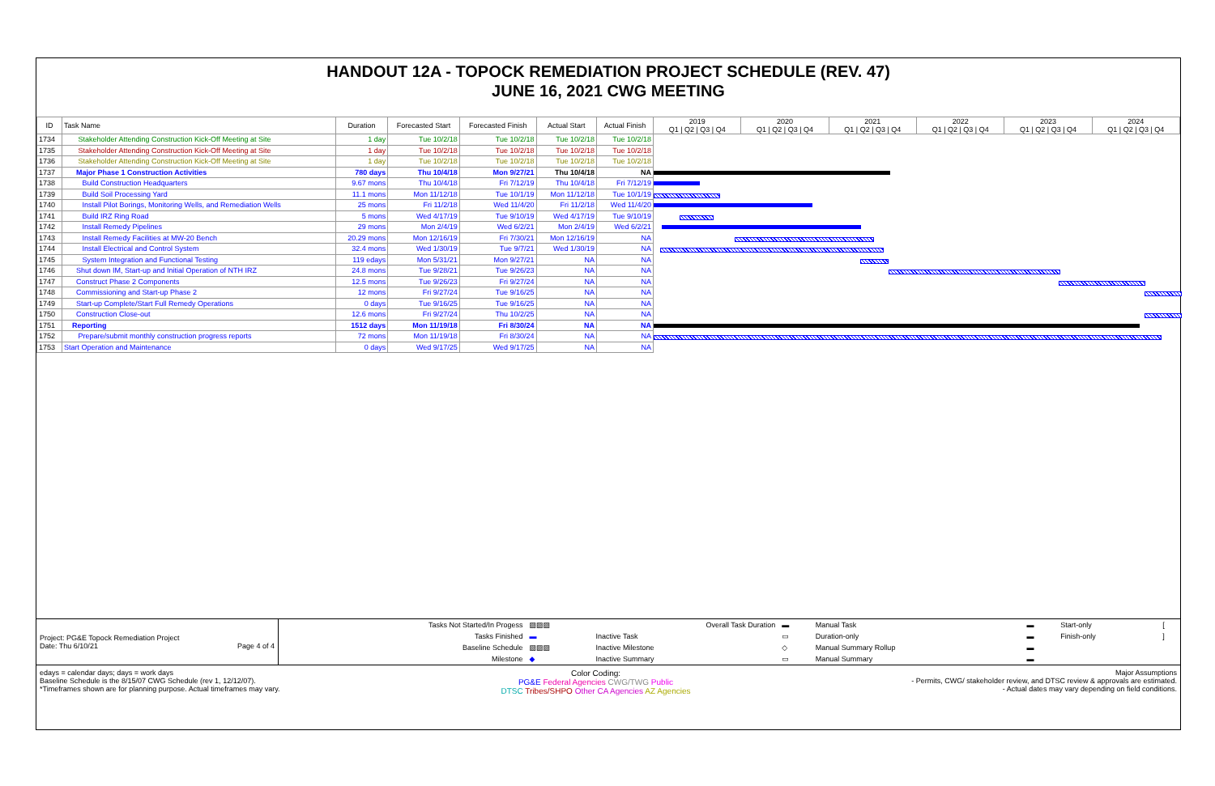HANDOUT 12A - TOPOCK REMEDIATION PROJECT SCHEDULE (REV. 47)
JUNE 16, 2021 CWG MEETING
| ID | Task Name | Duration | Forecasted Start | Forecasted Finish | Actual Start | Actual Finish |
| --- | --- | --- | --- | --- | --- | --- |
| 1734 | Stakeholder Attending Construction Kick-Off Meeting at Site | 1 day | Tue 10/2/18 | Tue 10/2/18 | Tue 10/2/18 | Tue 10/2/18 |
| 1735 | Stakeholder Attending Construction Kick-Off Meeting at Site | 1 day | Tue 10/2/18 | Tue 10/2/18 | Tue 10/2/18 | Tue 10/2/18 |
| 1736 | Stakeholder Attending Construction Kick-Off Meeting at Site | 1 day | Tue 10/2/18 | Tue 10/2/18 | Tue 10/2/18 | Tue 10/2/18 |
| 1737 | Major Phase 1 Construction Activities | 780 days | Thu 10/4/18 | Mon 9/27/21 | Thu 10/4/18 | NA |
| 1738 | Build Construction Headquarters | 9.67 mons | Thu 10/4/18 | Fri 7/12/19 | Thu 10/4/18 | Fri 7/12/19 |
| 1739 | Build Soil Processing Yard | 11.1 mons | Mon 11/12/18 | Tue 10/1/19 | Mon 11/12/18 | Tue 10/1/19 |
| 1740 | Install Pilot Borings, Monitoring Wells, and Remediation Wells | 25 mons | Fri 11/2/18 | Wed 11/4/20 | Fri 11/2/18 | Wed 11/4/20 |
| 1741 | Build IRZ Ring Road | 5 mons | Wed 4/17/19 | Tue 9/10/19 | Wed 4/17/19 | Tue 9/10/19 |
| 1742 | Install Remedy Pipelines | 29 mons | Mon 2/4/19 | Wed 6/2/21 | Mon 2/4/19 | Wed 6/2/21 |
| 1743 | Install Remedy Facilities at MW-20 Bench | 20.29 mons | Mon 12/16/19 | Fri 7/30/21 | Mon 12/16/19 | NA |
| 1744 | Install Electrical and Control System | 32.4 mons | Wed 1/30/19 | Tue 9/7/21 | Wed 1/30/19 | NA |
| 1745 | System Integration and Functional Testing | 119 edays | Mon 5/31/21 | Mon 9/27/21 | NA | NA |
| 1746 | Shut down IM, Start-up and Initial Operation of NTH IRZ | 24.8 mons | Tue 9/28/21 | Tue 9/26/23 | NA | NA |
| 1747 | Construct Phase 2 Components | 12.5 mons | Tue 9/26/23 | Fri 9/27/24 | NA | NA |
| 1748 | Commissioning and Start-up Phase 2 | 12 mons | Fri 9/27/24 | Tue 9/16/25 | NA | NA |
| 1749 | Start-up Complete/Start Full Remedy Operations | 0 days | Tue 9/16/25 | Tue 9/16/25 | NA | NA |
| 1750 | Construction Close-out | 12.6 mons | Fri 9/27/24 | Thu 10/2/25 | NA | NA |
| 1751 | Reporting | 1512 days | Mon 11/19/18 | Fri 8/30/24 | NA | NA |
| 1752 | Prepare/submit monthly construction progress reports | 72 mons | Mon 11/19/18 | Fri 8/30/24 | NA | NA |
| 1753 | Start Operation and Maintenance | 0 days | Wed 9/17/25 | Wed 9/17/25 | NA | NA |
2019
Q1 | Q2 | Q3 | Q4
2020
Q1 | Q2 | Q3 | Q4
2021
Q1 | Q2 | Q3 | Q4
2022
Q1 | Q2 | Q3 | Q4
2023
Q1 | Q2 | Q3 | Q4
2024
Q1 | Q2 | Q3 | Q4
| Project: PG&E Topock Remediation Project Date: Thu 6/10/21 Page 4 of 4 | Tasks Not Started/In Progess | ▨▨▨ | Overall Task Duration | ▬ | Manual Task | ▬ | Start-only | [ |
| | Tasks Finished | ▬ | Inactive Task | ▭ | Duration-only | ▬ | Finish-only | ] |
| | Baseline Schedule | ▨▨▨ | Inactive Milestone | ◇ | Manual Summary Rollup | ▬ | | |
| | Milestone | ◆ | Inactive Summary | ▭ | Manual Summary | ▬ | | |
edays = calendar days; days = work days
Baseline Schedule is the 8/15/07 CWG Schedule (rev 1, 12/12/07).
*Timeframes shown are for planning purpose. Actual timeframes may vary.
Color Coding:
PG&E Federal Agencies CWG/TWG Public
DTSC Tribes/SHPO Other CA Agencies AZ Agencies
Major Assumptions
- Permits, CWG/ stakeholder review, and DTSC review & approvals are estimated.
- Actual dates may vary depending on field conditions.